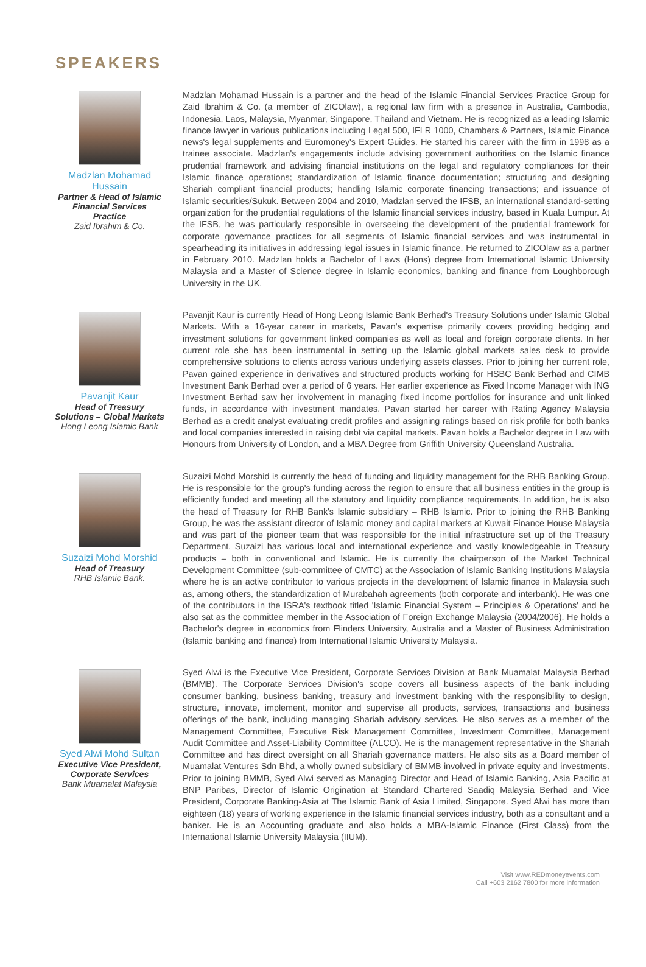SPEAKERS
Madzlan Mohamad Hussain
Partner & Head of Islamic Financial Services Practice
Zaid Ibrahim & Co.
Madzlan Mohamad Hussain is a partner and the head of the Islamic Financial Services Practice Group for Zaid Ibrahim & Co. (a member of ZICOlaw), a regional law firm with a presence in Australia, Cambodia, Indonesia, Laos, Malaysia, Myanmar, Singapore, Thailand and Vietnam. He is recognized as a leading Islamic finance lawyer in various publications including Legal 500, IFLR 1000, Chambers & Partners, Islamic Finance news's legal supplements and Euromoney's Expert Guides. He started his career with the firm in 1998 as a trainee associate. Madzlan's engagements include advising government authorities on the Islamic finance prudential framework and advising financial institutions on the legal and regulatory compliances for their Islamic finance operations; standardization of Islamic finance documentation; structuring and designing Shariah compliant financial products; handling Islamic corporate financing transactions; and issuance of Islamic securities/Sukuk. Between 2004 and 2010, Madzlan served the IFSB, an international standard-setting organization for the prudential regulations of the Islamic financial services industry, based in Kuala Lumpur. At the IFSB, he was particularly responsible in overseeing the development of the prudential framework for corporate governance practices for all segments of Islamic financial services and was instrumental in spearheading its initiatives in addressing legal issues in Islamic finance. He returned to ZICOlaw as a partner in February 2010. Madzlan holds a Bachelor of Laws (Hons) degree from International Islamic University Malaysia and a Master of Science degree in Islamic economics, banking and finance from Loughborough University in the UK.
Pavanjit Kaur
Head of Treasury Solutions – Global Markets
Hong Leong Islamic Bank
Pavanjit Kaur is currently Head of Hong Leong Islamic Bank Berhad's Treasury Solutions under Islamic Global Markets. With a 16-year career in markets, Pavan's expertise primarily covers providing hedging and investment solutions for government linked companies as well as local and foreign corporate clients. In her current role she has been instrumental in setting up the Islamic global markets sales desk to provide comprehensive solutions to clients across various underlying assets classes. Prior to joining her current role, Pavan gained experience in derivatives and structured products working for HSBC Bank Berhad and CIMB Investment Bank Berhad over a period of 6 years. Her earlier experience as Fixed Income Manager with ING Investment Berhad saw her involvement in managing fixed income portfolios for insurance and unit linked funds, in accordance with investment mandates. Pavan started her career with Rating Agency Malaysia Berhad as a credit analyst evaluating credit profiles and assigning ratings based on risk profile for both banks and local companies interested in raising debt via capital markets. Pavan holds a Bachelor degree in Law with Honours from University of London, and a MBA Degree from Griffith University Queensland Australia.
Suzaizi Mohd Morshid
Head of Treasury
RHB Islamic Bank.
Suzaizi Mohd Morshid is currently the head of funding and liquidity management for the RHB Banking Group. He is responsible for the group's funding across the region to ensure that all business entities in the group is efficiently funded and meeting all the statutory and liquidity compliance requirements. In addition, he is also the head of Treasury for RHB Bank's Islamic subsidiary – RHB Islamic. Prior to joining the RHB Banking Group, he was the assistant director of Islamic money and capital markets at Kuwait Finance House Malaysia and was part of the pioneer team that was responsible for the initial infrastructure set up of the Treasury Department. Suzaizi has various local and international experience and vastly knowledgeable in Treasury products – both in conventional and Islamic. He is currently the chairperson of the Market Technical Development Committee (sub-committee of CMTC) at the Association of Islamic Banking Institutions Malaysia where he is an active contributor to various projects in the development of Islamic finance in Malaysia such as, among others, the standardization of Murabahah agreements (both corporate and interbank). He was one of the contributors in the ISRA's textbook titled 'Islamic Financial System – Principles & Operations' and he also sat as the committee member in the Association of Foreign Exchange Malaysia (2004/2006). He holds a Bachelor's degree in economics from Flinders University, Australia and a Master of Business Administration (Islamic banking and finance) from International Islamic University Malaysia.
Syed Alwi Mohd Sultan
Executive Vice President, Corporate Services
Bank Muamalat Malaysia
Syed Alwi is the Executive Vice President, Corporate Services Division at Bank Muamalat Malaysia Berhad (BMMB). The Corporate Services Division's scope covers all business aspects of the bank including consumer banking, business banking, treasury and investment banking with the responsibility to design, structure, innovate, implement, monitor and supervise all products, services, transactions and business offerings of the bank, including managing Shariah advisory services. He also serves as a member of the Management Committee, Executive Risk Management Committee, Investment Committee, Management Audit Committee and Asset-Liability Committee (ALCO). He is the management representative in the Shariah Committee and has direct oversight on all Shariah governance matters. He also sits as a Board member of Muamalat Ventures Sdn Bhd, a wholly owned subsidiary of BMMB involved in private equity and investments. Prior to joining BMMB, Syed Alwi served as Managing Director and Head of Islamic Banking, Asia Pacific at BNP Paribas, Director of Islamic Origination at Standard Chartered Saadiq Malaysia Berhad and Vice President, Corporate Banking-Asia at The Islamic Bank of Asia Limited, Singapore. Syed Alwi has more than eighteen (18) years of working experience in the Islamic financial services industry, both as a consultant and a banker. He is an Accounting graduate and also holds a MBA-Islamic Finance (First Class) from the International Islamic University Malaysia (IIUM).
Visit www.REDmoneyevents.com
Call +603 2162 7800 for more information